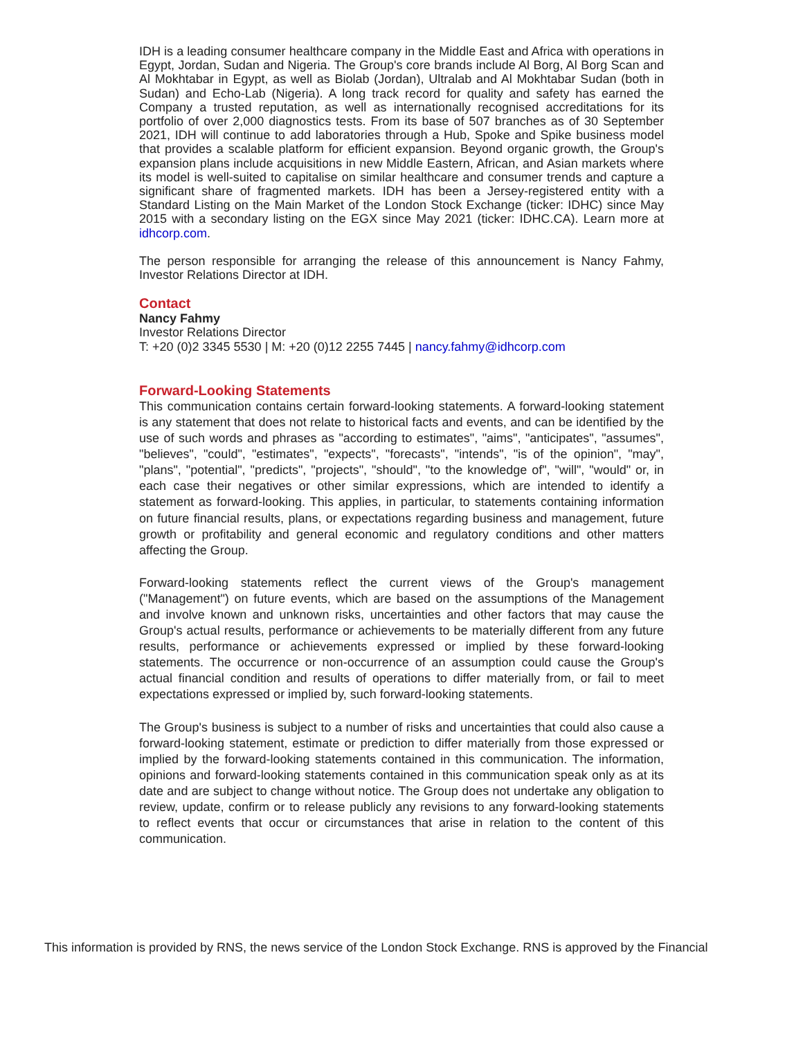IDH is a leading consumer healthcare company in the Middle East and Africa with operations in Egypt, Jordan, Sudan and Nigeria. The Group's core brands include Al Borg, Al Borg Scan and Al Mokhtabar in Egypt, as well as Biolab (Jordan), Ultralab and Al Mokhtabar Sudan (both in Sudan) and Echo-Lab (Nigeria). A long track record for quality and safety has earned the Company a trusted reputation, as well as internationally recognised accreditations for its portfolio of over 2,000 diagnostics tests. From its base of 507 branches as of 30 September 2021, IDH will continue to add laboratories through a Hub, Spoke and Spike business model that provides a scalable platform for efficient expansion. Beyond organic growth, the Group's expansion plans include acquisitions in new Middle Eastern, African, and Asian markets where its model is well-suited to capitalise on similar healthcare and consumer trends and capture a significant share of fragmented markets. IDH has been a Jersey-registered entity with a Standard Listing on the Main Market of the London Stock Exchange (ticker: IDHC) since May 2015 with a secondary listing on the EGX since May 2021 (ticker: IDHC.CA). Learn more at idhcorp.com.
The person responsible for arranging the release of this announcement is Nancy Fahmy, Investor Relations Director at IDH.
Contact
Nancy Fahmy
Investor Relations Director
T: +20 (0)2 3345 5530 | M: +20 (0)12 2255 7445 | nancy.fahmy@idhcorp.com
Forward-Looking Statements
This communication contains certain forward-looking statements. A forward-looking statement is any statement that does not relate to historical facts and events, and can be identified by the use of such words and phrases as "according to estimates", "aims", "anticipates", "assumes", "believes", "could", "estimates", "expects", "forecasts", "intends", "is of the opinion", "may", "plans", "potential", "predicts", "projects", "should", "to the knowledge of", "will", "would" or, in each case their negatives or other similar expressions, which are intended to identify a statement as forward-looking. This applies, in particular, to statements containing information on future financial results, plans, or expectations regarding business and management, future growth or profitability and general economic and regulatory conditions and other matters affecting the Group.
Forward-looking statements reflect the current views of the Group's management ("Management") on future events, which are based on the assumptions of the Management and involve known and unknown risks, uncertainties and other factors that may cause the Group's actual results, performance or achievements to be materially different from any future results, performance or achievements expressed or implied by these forward-looking statements. The occurrence or non-occurrence of an assumption could cause the Group's actual financial condition and results of operations to differ materially from, or fail to meet expectations expressed or implied by, such forward-looking statements.
The Group's business is subject to a number of risks and uncertainties that could also cause a forward-looking statement, estimate or prediction to differ materially from those expressed or implied by the forward-looking statements contained in this communication. The information, opinions and forward-looking statements contained in this communication speak only as at its date and are subject to change without notice. The Group does not undertake any obligation to review, update, confirm or to release publicly any revisions to any forward-looking statements to reflect events that occur or circumstances that arise in relation to the content of this communication.
This information is provided by RNS, the news service of the London Stock Exchange. RNS is approved by the Financial